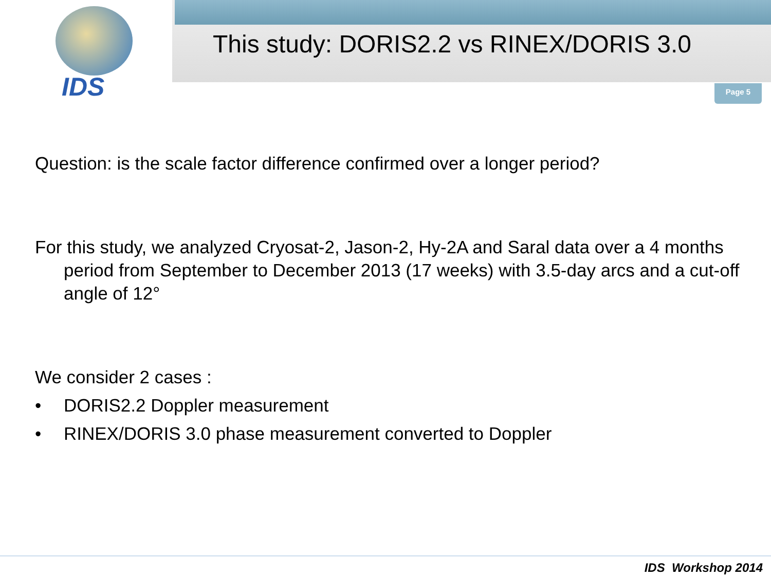IDS
This study: DORIS2.2 vs RINEX/DORIS 3.0
Page 5
Question: is the scale factor difference confirmed over a longer period?
For this study, we analyzed Cryosat-2, Jason-2, Hy-2A and Saral data over a 4 months period from September to December 2013 (17 weeks) with 3.5-day arcs and a cut-off angle of 12°
We consider 2 cases :
• DORIS2.2 Doppler measurement
• RINEX/DORIS 3.0 phase measurement converted to Doppler
IDS Workshop 2014